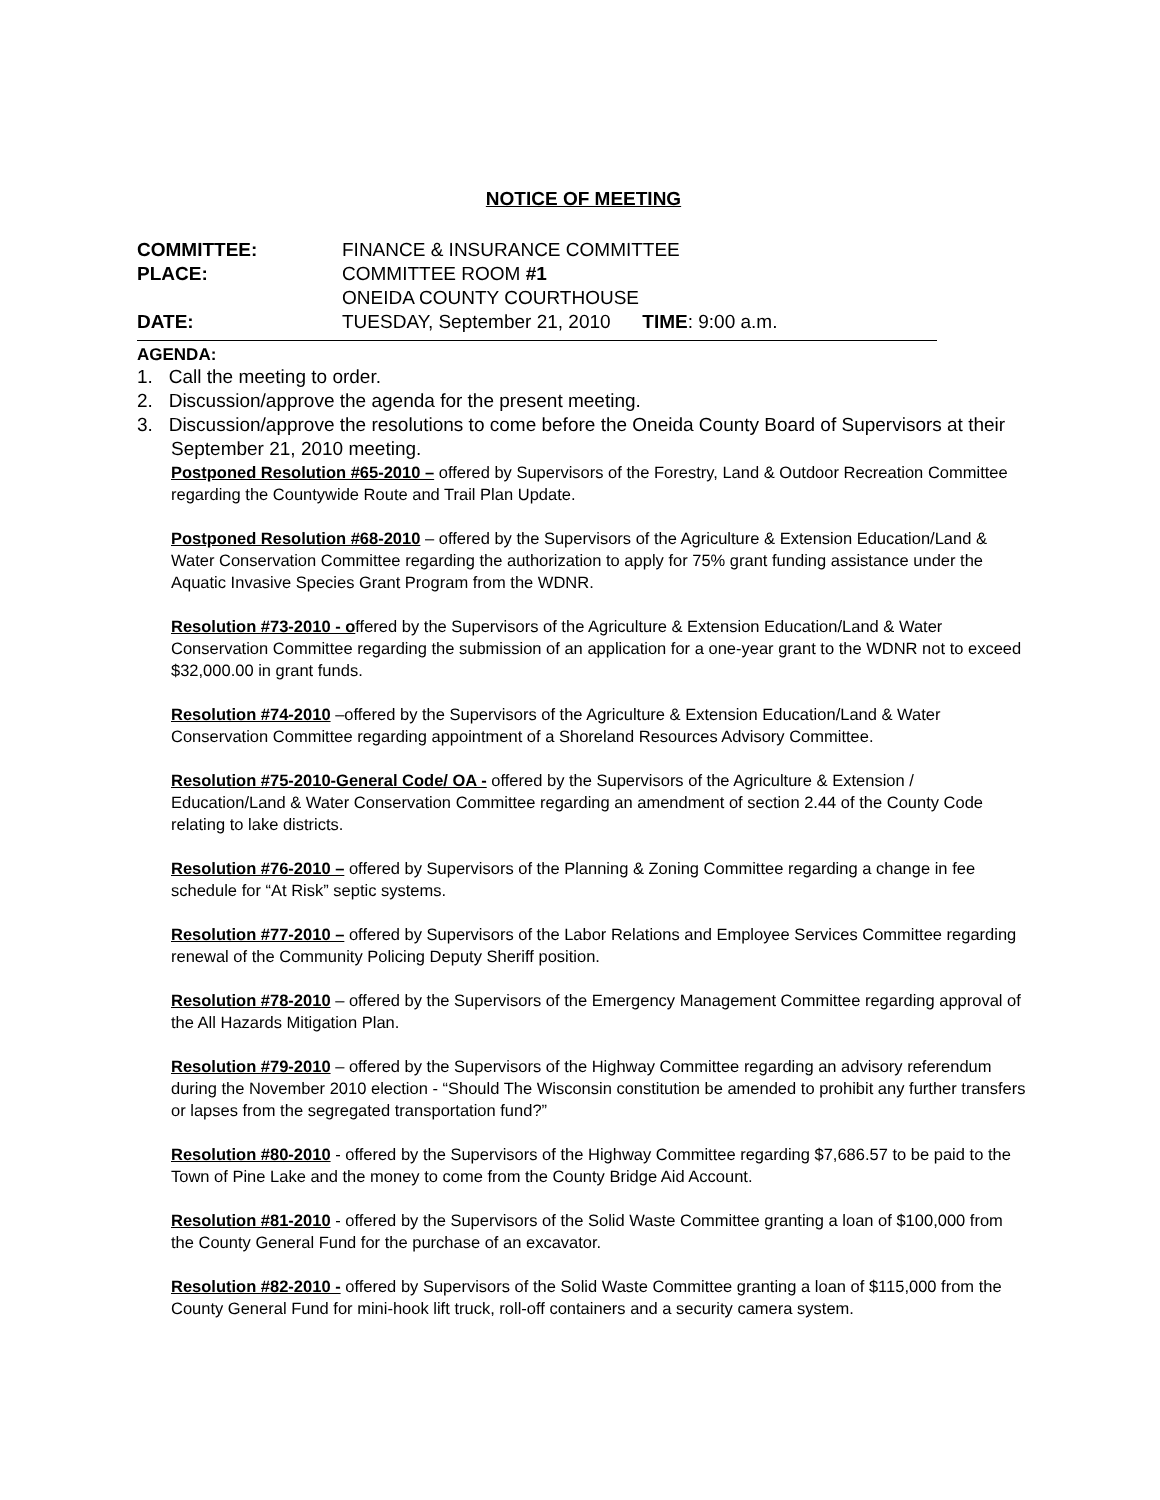NOTICE OF MEETING
| COMMITTEE: | FINANCE & INSURANCE COMMITTEE |
| PLACE: | COMMITTEE ROOM #1 |
| | ONEIDA COUNTY COURTHOUSE |
| DATE: | TUESDAY, September 21, 2010 TIME : 9:00 a.m. |
AGENDA:
1. Call the meeting to order.
2. Discussion/approve the agenda for the present meeting.
3. Discussion/approve the resolutions to come before the Oneida County Board of Supervisors at their September 21, 2010 meeting.
Postponed Resolution #65-2010 – offered by Supervisors of the Forestry, Land & Outdoor Recreation Committee regarding the Countywide Route and Trail Plan Update.
Postponed Resolution #68-2010 – offered by the Supervisors of the Agriculture & Extension Education/Land & Water Conservation Committee regarding the authorization to apply for 75% grant funding assistance under the Aquatic Invasive Species Grant Program from the WDNR.
Resolution #73-2010 - offered by the Supervisors of the Agriculture & Extension Education/Land & Water Conservation Committee regarding the submission of an application for a one-year grant to the WDNR not to exceed $32,000.00 in grant funds.
Resolution #74-2010 –offered by the Supervisors of the Agriculture & Extension Education/Land & Water Conservation Committee regarding appointment of a Shoreland Resources Advisory Committee.
Resolution #75-2010-General Code/ OA - offered by the Supervisors of the Agriculture & Extension / Education/Land & Water Conservation Committee regarding an amendment of section 2.44 of the County Code relating to lake districts.
Resolution #76-2010 – offered by Supervisors of the Planning & Zoning Committee regarding a change in fee schedule for “At Risk” septic systems.
Resolution #77-2010 – offered by Supervisors of the Labor Relations and Employee Services Committee regarding renewal of the Community Policing Deputy Sheriff position.
Resolution #78-2010 – offered by the Supervisors of the Emergency Management Committee regarding approval of the All Hazards Mitigation Plan.
Resolution #79-2010 – offered by the Supervisors of the Highway Committee regarding an advisory referendum during the November 2010 election - “Should The Wisconsin constitution be amended to prohibit any further transfers or lapses from the segregated transportation fund?”
Resolution #80-2010 - offered by the Supervisors of the Highway Committee regarding $7,686.57 to be paid to the Town of Pine Lake and the money to come from the County Bridge Aid Account.
Resolution #81-2010 - offered by the Supervisors of the Solid Waste Committee granting a loan of $100,000 from the County General Fund for the purchase of an excavator.
Resolution #82-2010 - offered by Supervisors of the Solid Waste Committee granting a loan of $115,000 from the County General Fund for mini-hook lift truck, roll-off containers and a security camera system.